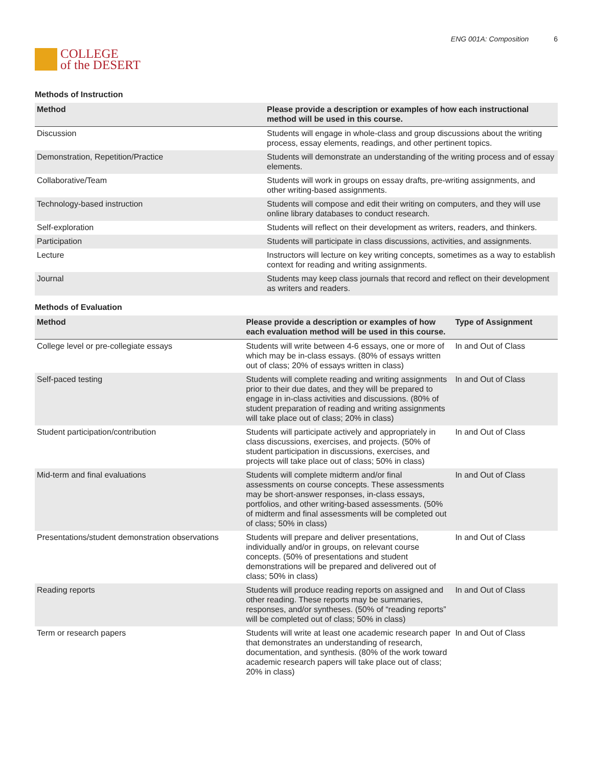COLLEGE
of the DESERT
ENG 001A: Composition 6
Methods of Instruction
| Method | Please provide a description or examples of how each instructional method will be used in this course. |
| --- | --- |
| Discussion | Students will engage in whole-class and group discussions about the writing process, essay elements, readings, and other pertinent topics. |
| Demonstration, Repetition/Practice | Students will demonstrate an understanding of the writing process and of essay elements. |
| Collaborative/Team | Students will work in groups on essay drafts, pre-writing assignments, and other writing-based assignments. |
| Technology-based instruction | Students will compose and edit their writing on computers, and they will use online library databases to conduct research. |
| Self-exploration | Students will reflect on their development as writers, readers, and thinkers. |
| Participation | Students will participate in class discussions, activities, and assignments. |
| Lecture | Instructors will lecture on key writing concepts, sometimes as a way to establish context for reading and writing assignments. |
| Journal | Students may keep class journals that record and reflect on their development as writers and readers. |
Methods of Evaluation
| Method | Please provide a description or examples of how each evaluation method will be used in this course. | Type of Assignment |
| --- | --- | --- |
| College level or pre-collegiate essays | Students will write between 4-6 essays, one or more of which may be in-class essays. (80% of essays written out of class; 20% of essays written in class) | In and Out of Class |
| Self-paced testing | Students will complete reading and writing assignments prior to their due dates, and they will be prepared to engage in in-class activities and discussions. (80% of student preparation of reading and writing assignments will take place out of class; 20% in class) | In and Out of Class |
| Student participation/contribution | Students will participate actively and appropriately in class discussions, exercises, and projects. (50% of student participation in discussions, exercises, and projects will take place out of class; 50% in class) | In and Out of Class |
| Mid-term and final evaluations | Students will complete midterm and/or final assessments on course concepts. These assessments may be short-answer responses, in-class essays, portfolios, and other writing-based assessments. (50% of midterm and final assessments will be completed out of class; 50% in class) | In and Out of Class |
| Presentations/student demonstration observations | Students will prepare and deliver presentations, individually and/or in groups, on relevant course concepts. (50% of presentations and student demonstrations will be prepared and delivered out of class; 50% in class) | In and Out of Class |
| Reading reports | Students will produce reading reports on assigned and other reading. These reports may be summaries, responses, and/or syntheses. (50% of “reading reports” will be completed out of class; 50% in class) | In and Out of Class |
| Term or research papers | Students will write at least one academic research paper that demonstrates an understanding of research, documentation, and synthesis. (80% of the work toward academic research papers will take place out of class; 20% in class) | In and Out of Class |